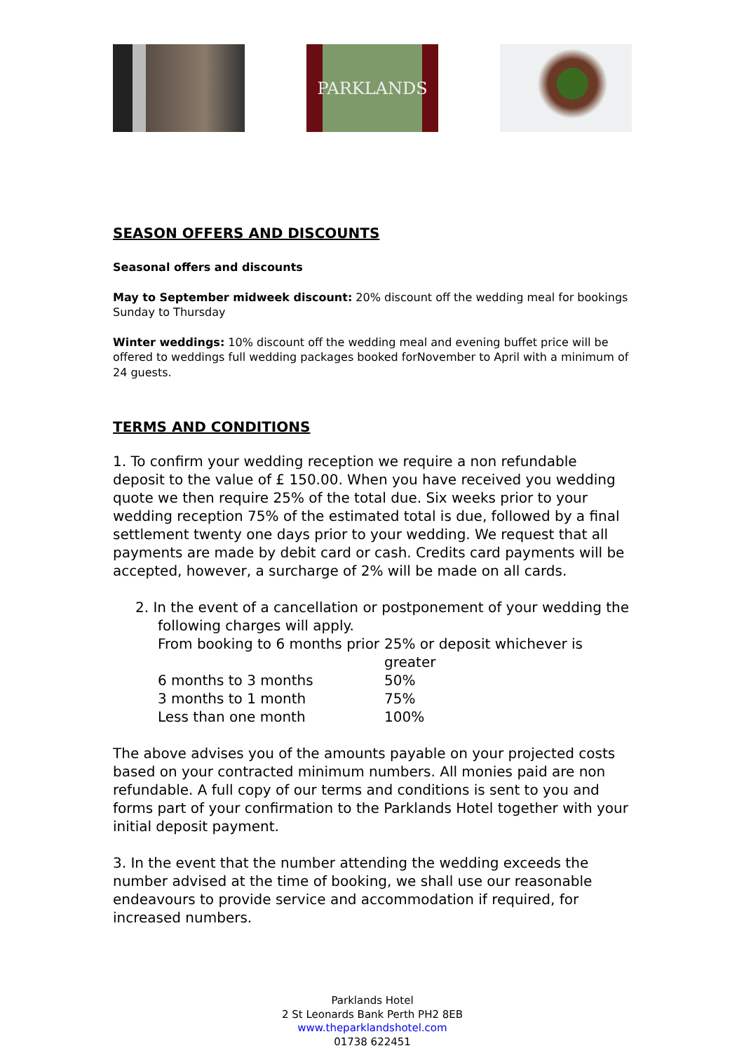PARKLANDS
SEASON OFFERS AND DISCOUNTS
Seasonal offers and discounts
May to September midweek discount: 20% discount off the wedding meal for bookings Sunday to Thursday
Winter weddings: 10% discount off the wedding meal and evening buffet price will be offered to weddings full wedding packages booked forNovember to April with a minimum of 24 guests.
TERMS AND CONDITIONS
1. To confirm your wedding reception we require a non refundable deposit to the value of £ 150.00. When you have received you wedding quote we then require 25% of the total due. Six weeks prior to your wedding reception 75% of the estimated total is due, followed by a final settlement twenty one days prior to your wedding. We request that all payments are made by debit card or cash. Credits card payments will be accepted, however, a surcharge of 2% will be made on all cards.
2. In the event of a cancellation or postponement of your wedding the following charges will apply.
| From booking to 6 months prior | 25% or deposit whichever is greater |
| 6 months to 3 months | 50% |
| 3 months to 1 month | 75% |
| Less than one month | 100% |
The above advises you of the amounts payable on your projected costs based on your contracted minimum numbers. All monies paid are non refundable. A full copy of our terms and conditions is sent to you and forms part of your confirmation to the Parklands Hotel together with your initial deposit payment.
3. In the event that the number attending the wedding exceeds the number advised at the time of booking, we shall use our reasonable endeavours to provide service and accommodation if required, for increased numbers.
Parklands Hotel
2 St Leonards Bank Perth PH2 8EB
www.theparklandshotel.com
01738 622451